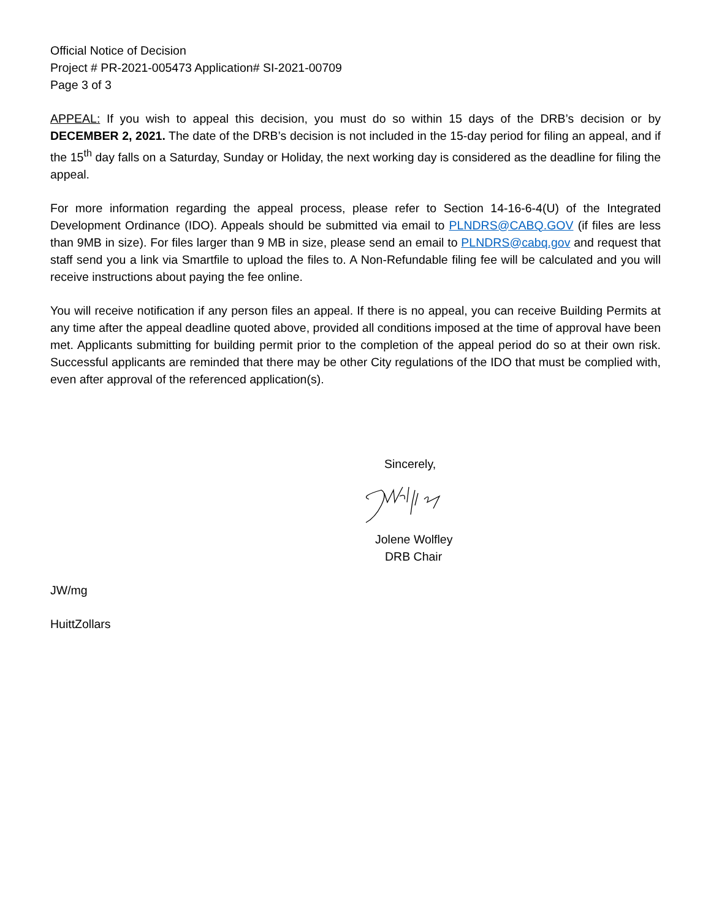Official Notice of Decision
Project # PR-2021-005473 Application# SI-2021-00709
Page 3 of 3
APPEAL: If you wish to appeal this decision, you must do so within 15 days of the DRB’s decision or by DECEMBER 2, 2021. The date of the DRB’s decision is not included in the 15-day period for filing an appeal, and if the 15<sup>th</sup> day falls on a Saturday, Sunday or Holiday, the next working day is considered as the deadline for filing the appeal.
For more information regarding the appeal process, please refer to Section 14-16-6-4(U) of the Integrated Development Ordinance (IDO). Appeals should be submitted via email to PLNDRS@CABQ.GOV (if files are less than 9MB in size). For files larger than 9 MB in size, please send an email to PLNDRS@cabq.gov and request that staff send you a link via Smartfile to upload the files to. A Non-Refundable filing fee will be calculated and you will receive instructions about paying the fee online.
You will receive notification if any person files an appeal. If there is no appeal, you can receive Building Permits at any time after the appeal deadline quoted above, provided all conditions imposed at the time of approval have been met. Applicants submitting for building permit prior to the completion of the appeal period do so at their own risk. Successful applicants are reminded that there may be other City regulations of the IDO that must be complied with, even after approval of the referenced application(s).
Sincerely,
Jolene Wolfley
DRB Chair
JW/mg
HuittZollars